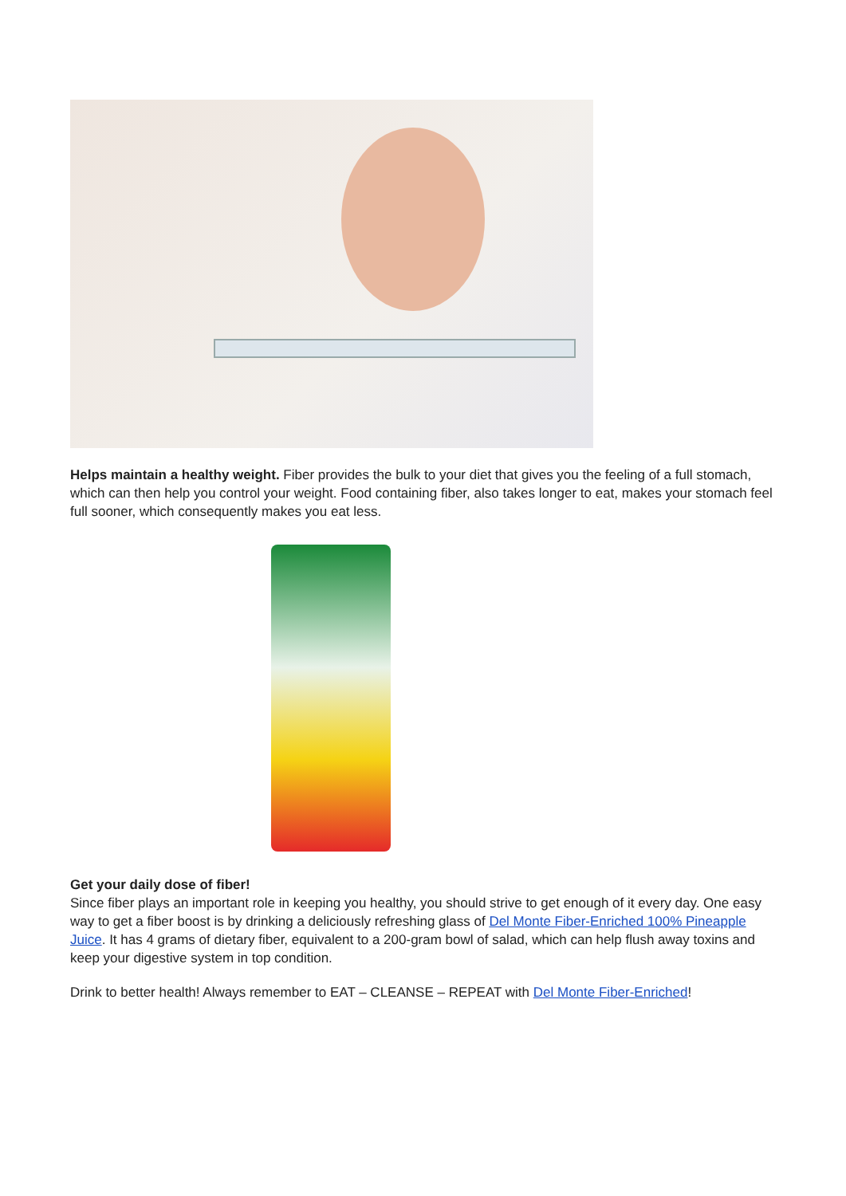Helps maintain a healthy weight. Fiber provides the bulk to your diet that gives you the feeling of a full stomach, which can then help you control your weight. Food containing fiber, also takes longer to eat, makes your stomach feel full sooner, which consequently makes you eat less.
Get your daily dose of fiber!
Since fiber plays an important role in keeping you healthy, you should strive to get enough of it every day. One easy way to get a fiber boost is by drinking a deliciously refreshing glass of Del Monte Fiber-Enriched 100% Pineapple Juice. It has 4 grams of dietary fiber, equivalent to a 200-gram bowl of salad, which can help flush away toxins and keep your digestive system in top condition.
Drink to better health! Always remember to EAT – CLEANSE – REPEAT with Del Monte Fiber-Enriched!